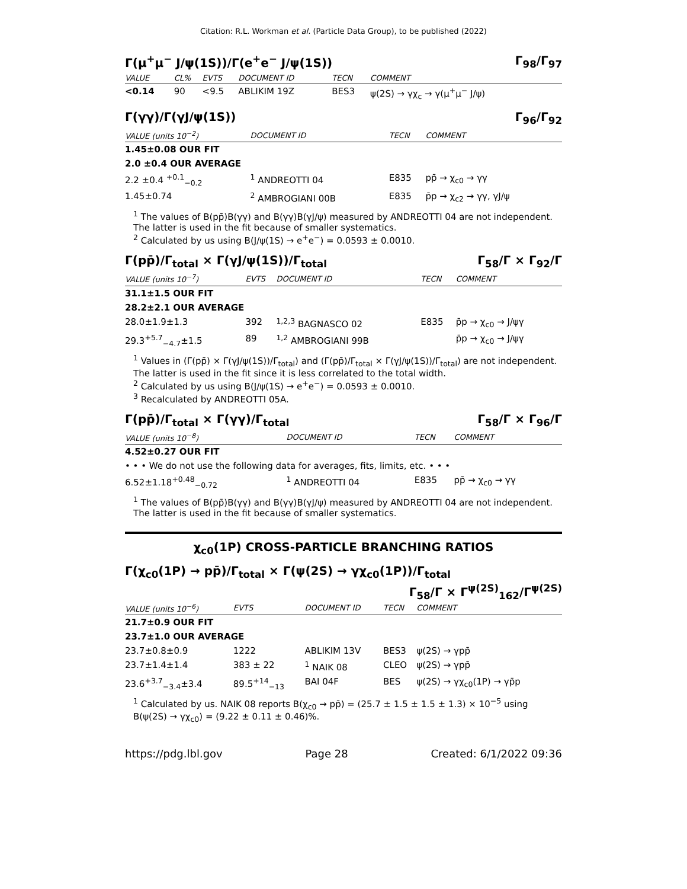Citation: R.L. Workman et al. (Particle Data Group), to be published (2022)
Γ(μ<sup>+</sup>μ<sup>−</sup> J/ψ(1S))/Γ(e<sup>+</sup>e<sup>−</sup> J/ψ(1S)) Γ<sub>98</sub>/Γ<sub>97</sub>
| VALUE | CL% | EVTS | DOCUMENT ID | TECN | COMMENT |
| --- | --- | --- | --- | --- | --- |
| <0.14 | 90 | <9.5 | ABLIKIM 19Z | BES3 | ψ(2S) → γχ<sub>c</sub> → γ(μ<sup>+</sup>μ<sup>−</sup> J/ψ) |
Γ(γγ)/Γ(γJ/ψ(1S)) Γ<sub>96</sub>/Γ<sub>92</sub>
| VALUE (units 10<sup>−2</sup>) | DOCUMENT ID | TECN | COMMENT |
| --- | --- | --- | --- |
| 1.45±0.08 OUR FIT | | | |
| 2.0 ±0.4 OUR AVERAGE | | | |
| 2.2 ±0.4 <sup>+0.1</sup><sub>−0.2</sub> | <sup>1</sup> ANDREOTTI 04 | E835 | pp̄ → χ<sub>c0</sub> → γγ |
| 1.45±0.74 | <sup>2</sup> AMBROGIANI 00B | E835 | p̄p → χ<sub>c2</sub> → γγ, γJ/ψ |
<sup>1</sup> The values of B(pp̄)B(γγ) and B(γγ)B(γJ/ψ) measured by ANDREOTTI 04 are not independent. The latter is used in the fit because of smaller systematics.
<sup>2</sup> Calculated by us using B(J/ψ(1S) → e<sup>+</sup>e<sup>−</sup>) = 0.0593 ± 0.0010.
Γ(pp̄)/Γ<sub>total</sub> × Γ(γJ/ψ(1S))/Γ<sub>total</sub> Γ<sub>58</sub>/Γ × Γ<sub>92</sub>/Γ
| VALUE (units 10<sup>−7</sup>) | EVTS | DOCUMENT ID | TECN | COMMENT |
| --- | --- | --- | --- | --- |
| 31.1±1.5 OUR FIT | | | | |
| 28.2±2.1 OUR AVERAGE | | | | |
| 28.0±1.9±1.3 | 392 | <sup>1,2,3</sup> BAGNASCO 02 | E835 | p̄p → χ<sub>c0</sub> → J/ψγ |
| 29.3<sup>+5.7</sup><sub>−4.7</sub>±1.5 | 89 | <sup>1,2</sup> AMBROGIANI 99B | | p̄p → χ<sub>c0</sub> → J/ψγ |
<sup>1</sup> Values in (Γ(pp̄) × Γ(γJ/ψ(1S))/Γ<sub>total</sub>) and (Γ(pp̄)/Γ<sub>total</sub> × Γ(γJ/ψ(1S))/Γ<sub>total</sub>) are not independent. The latter is used in the fit since it is less correlated to the total width.
<sup>2</sup> Calculated by us using B(J/ψ(1S) → e<sup>+</sup>e<sup>−</sup>) = 0.0593 ± 0.0010.
<sup>3</sup> Recalculated by ANDREOTTI 05A.
Γ(pp̄)/Γ<sub>total</sub> × Γ(γγ)/Γ<sub>total</sub> Γ<sub>58</sub>/Γ × Γ<sub>96</sub>/Γ
| VALUE (units 10<sup>−8</sup>) | DOCUMENT ID | TECN | COMMENT |
| --- | --- | --- | --- |
| 4.52±0.27 OUR FIT | | | |
| • • • We do not use the following data for averages, fits, limits, etc. • • • | | | |
| 6.52±1.18<sup>+0.48</sup><sub>−0.72</sub> | <sup>1</sup> ANDREOTTI 04 | E835 | pp̄ → χ<sub>c0</sub> → γγ |
<sup>1</sup> The values of B(pp̄)B(γγ) and B(γγ)B(γJ/ψ) measured by ANDREOTTI 04 are not independent. The latter is used in the fit because of smaller systematics.
χ<sub>c0</sub>(1P) CROSS-PARTICLE BRANCHING RATIOS
Γ(χ<sub>c0</sub>(1P) → pp̄)/Γ<sub>total</sub> × Γ(ψ(2S) → γχ<sub>c0</sub>(1P))/Γ<sub>total</sub>
Γ<sub>58</sub>/Γ × Γ<sup>ψ(2S)</sup><sub>162</sub>/Γ<sup>ψ(2S)</sup>
| VALUE (units 10<sup>−6</sup>) | EVTS | DOCUMENT ID | TECN | COMMENT |
| --- | --- | --- | --- | --- |
| 21.7±0.9 OUR FIT | | | | |
| 23.7±1.0 OUR AVERAGE | | | | |
| 23.7±0.8±0.9 | 1222 | ABLIKIM 13V | BES3 | ψ(2S) → γpp̄ |
| 23.7±1.4±1.4 | 383 ± 22 | <sup>1</sup> NAIK 08 | CLEO | ψ(2S) → γpp̄ |
| 23.6<sup>+3.7</sup><sub>−3.4</sub>±3.4 | 89.5<sup>+14</sup><sub>−13</sub> | BAI 04F | BES | ψ(2S) → γχ<sub>c0</sub>(1P) → γp̄p |
<sup>1</sup> Calculated by us. NAIK 08 reports B(χ<sub>c0</sub> → pp̄) = (25.7 ± 1.5 ± 1.5 ± 1.3) × 10<sup>−5</sup> using B(ψ(2S) → γχ<sub>c0</sub>) = (9.22 ± 0.11 ± 0.46)%.
https://pdg.lbl.gov Page 28 Created: 6/1/2022 09:36